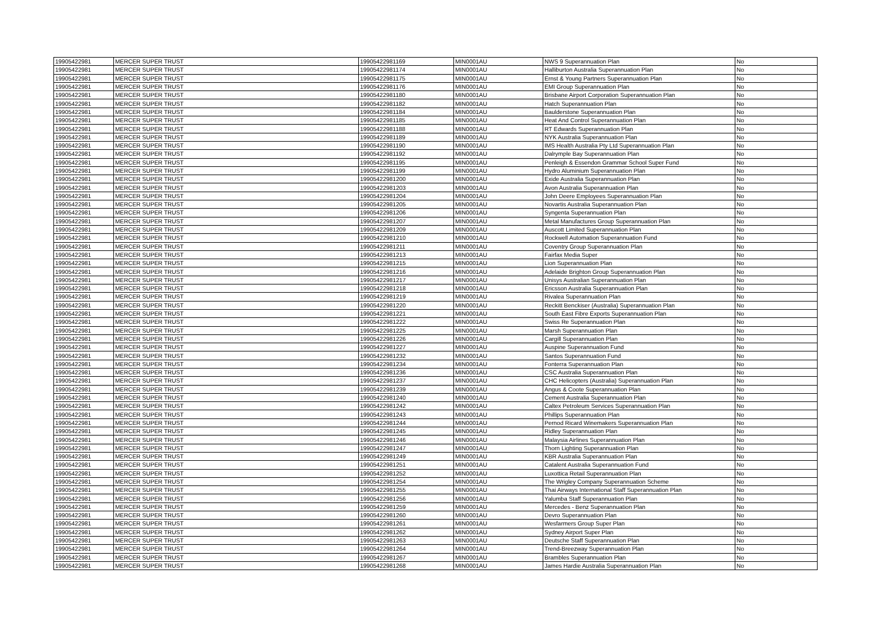| 19905422981 | MERCER SUPER TRUST | 19905422981169 | MIN0001AU | NWS 9 Superannuation Plan | No |
| 19905422981 | MERCER SUPER TRUST | 19905422981174 | MIN0001AU | Halliburton Australia Superannuation Plan | No |
| 19905422981 | MERCER SUPER TRUST | 19905422981175 | MIN0001AU | Ernst & Young Partners Superannuation Plan | No |
| 19905422981 | MERCER SUPER TRUST | 19905422981176 | MIN0001AU | EMI Group Superannuation Plan | No |
| 19905422981 | MERCER SUPER TRUST | 19905422981180 | MIN0001AU | Brisbane Airport Corporation Superannuation Plan | No |
| 19905422981 | MERCER SUPER TRUST | 19905422981182 | MIN0001AU | Hatch Superannuation Plan | No |
| 19905422981 | MERCER SUPER TRUST | 19905422981184 | MIN0001AU | Baulderstone Superannuation Plan | No |
| 19905422981 | MERCER SUPER TRUST | 19905422981185 | MIN0001AU | Heat And Control Superannuation Plan | No |
| 19905422981 | MERCER SUPER TRUST | 19905422981188 | MIN0001AU | RT Edwards Superannuation Plan | No |
| 19905422981 | MERCER SUPER TRUST | 19905422981189 | MIN0001AU | NYK Australia Superannuation Plan | No |
| 19905422981 | MERCER SUPER TRUST | 19905422981190 | MIN0001AU | IMS Health Australia Pty Ltd Superannuation Plan | No |
| 19905422981 | MERCER SUPER TRUST | 19905422981192 | MIN0001AU | Dalrymple Bay Superannuation Plan | No |
| 19905422981 | MERCER SUPER TRUST | 19905422981195 | MIN0001AU | Penleigh & Essendon Grammar School Super Fund | No |
| 19905422981 | MERCER SUPER TRUST | 19905422981199 | MIN0001AU | Hydro Aluminium Superannuation Plan | No |
| 19905422981 | MERCER SUPER TRUST | 19905422981200 | MIN0001AU | Exide Australia Superannuation Plan | No |
| 19905422981 | MERCER SUPER TRUST | 19905422981203 | MIN0001AU | Avon Australia Superannuation Plan | No |
| 19905422981 | MERCER SUPER TRUST | 19905422981204 | MIN0001AU | John Deere Employees Superannuation Plan | No |
| 19905422981 | MERCER SUPER TRUST | 19905422981205 | MIN0001AU | Novartis Australia Superannuation Plan | No |
| 19905422981 | MERCER SUPER TRUST | 19905422981206 | MIN0001AU | Syngenta Superannuation Plan | No |
| 19905422981 | MERCER SUPER TRUST | 19905422981207 | MIN0001AU | Metal Manufactures Group Superannuation Plan | No |
| 19905422981 | MERCER SUPER TRUST | 19905422981209 | MIN0001AU | Auscott Limited Superannuation Plan | No |
| 19905422981 | MERCER SUPER TRUST | 19905422981210 | MIN0001AU | Rockwell Automation Superannuation Fund | No |
| 19905422981 | MERCER SUPER TRUST | 19905422981211 | MIN0001AU | Coventry Group Superannuation Plan | No |
| 19905422981 | MERCER SUPER TRUST | 19905422981213 | MIN0001AU | Fairfax Media Super | No |
| 19905422981 | MERCER SUPER TRUST | 19905422981215 | MIN0001AU | Lion Superannuation Plan | No |
| 19905422981 | MERCER SUPER TRUST | 19905422981216 | MIN0001AU | Adelaide Brighton Group Superannuation Plan | No |
| 19905422981 | MERCER SUPER TRUST | 19905422981217 | MIN0001AU | Unisys Australian Superannuation Plan | No |
| 19905422981 | MERCER SUPER TRUST | 19905422981218 | MIN0001AU | Ericsson Australia Superannuation Plan | No |
| 19905422981 | MERCER SUPER TRUST | 19905422981219 | MIN0001AU | Rivalea Superannuation Plan | No |
| 19905422981 | MERCER SUPER TRUST | 19905422981220 | MIN0001AU | Reckitt Benckiser (Australia) Superannuation Plan | No |
| 19905422981 | MERCER SUPER TRUST | 19905422981221 | MIN0001AU | South East Fibre Exports Superannuation Plan | No |
| 19905422981 | MERCER SUPER TRUST | 19905422981222 | MIN0001AU | Swiss Re Superannuation Plan | No |
| 19905422981 | MERCER SUPER TRUST | 19905422981225 | MIN0001AU | Marsh Superannuation Plan | No |
| 19905422981 | MERCER SUPER TRUST | 19905422981226 | MIN0001AU | Cargill Superannuation Plan | No |
| 19905422981 | MERCER SUPER TRUST | 19905422981227 | MIN0001AU | Auspine Superannuation Fund | No |
| 19905422981 | MERCER SUPER TRUST | 19905422981232 | MIN0001AU | Santos Superannuation Fund | No |
| 19905422981 | MERCER SUPER TRUST | 19905422981234 | MIN0001AU | Fonterra Superannuation Plan | No |
| 19905422981 | MERCER SUPER TRUST | 19905422981236 | MIN0001AU | CSC Australia Superannuation Plan | No |
| 19905422981 | MERCER SUPER TRUST | 19905422981237 | MIN0001AU | CHC Helicopters (Australia) Superannuation Plan | No |
| 19905422981 | MERCER SUPER TRUST | 19905422981239 | MIN0001AU | Angus & Coote Superannuation Plan | No |
| 19905422981 | MERCER SUPER TRUST | 19905422981240 | MIN0001AU | Cement Australia Superannuation Plan | No |
| 19905422981 | MERCER SUPER TRUST | 19905422981242 | MIN0001AU | Caltex Petroleum Services Superannuation Plan | No |
| 19905422981 | MERCER SUPER TRUST | 19905422981243 | MIN0001AU | Phillips Superannuation Plan | No |
| 19905422981 | MERCER SUPER TRUST | 19905422981244 | MIN0001AU | Pernod Ricard Winemakers Superannuation Plan | No |
| 19905422981 | MERCER SUPER TRUST | 19905422981245 | MIN0001AU | Ridley Superannuation Plan | No |
| 19905422981 | MERCER SUPER TRUST | 19905422981246 | MIN0001AU | Malaysia Airlines Superannuation Plan | No |
| 19905422981 | MERCER SUPER TRUST | 19905422981247 | MIN0001AU | Thorn Lighting Superannuation Plan | No |
| 19905422981 | MERCER SUPER TRUST | 19905422981249 | MIN0001AU | KBR Australia Superannuation Plan | No |
| 19905422981 | MERCER SUPER TRUST | 19905422981251 | MIN0001AU | Catalent Australia Superannuation Fund | No |
| 19905422981 | MERCER SUPER TRUST | 19905422981252 | MIN0001AU | Luxottica Retail Superannuation Plan | No |
| 19905422981 | MERCER SUPER TRUST | 19905422981254 | MIN0001AU | The Wrigley Company Superannuation Scheme | No |
| 19905422981 | MERCER SUPER TRUST | 19905422981255 | MIN0001AU | Thai Airways International Staff Superannuation Plan | No |
| 19905422981 | MERCER SUPER TRUST | 19905422981256 | MIN0001AU | Yalumba Staff Superannuation Plan | No |
| 19905422981 | MERCER SUPER TRUST | 19905422981259 | MIN0001AU | Mercedes - Benz Superannuation Plan | No |
| 19905422981 | MERCER SUPER TRUST | 19905422981260 | MIN0001AU | Devro Superannuation Plan | No |
| 19905422981 | MERCER SUPER TRUST | 19905422981261 | MIN0001AU | Wesfarmers Group Super Plan | No |
| 19905422981 | MERCER SUPER TRUST | 19905422981262 | MIN0001AU | Sydney Airport Super Plan | No |
| 19905422981 | MERCER SUPER TRUST | 19905422981263 | MIN0001AU | Deutsche Staff Superannuation Plan | No |
| 19905422981 | MERCER SUPER TRUST | 19905422981264 | MIN0001AU | Trend-Breezway Superannuation Plan | No |
| 19905422981 | MERCER SUPER TRUST | 19905422981267 | MIN0001AU | Brambles Superannuation Plan | No |
| 19905422981 | MERCER SUPER TRUST | 19905422981268 | MIN0001AU | James Hardie Australia Superannuation Plan | No |